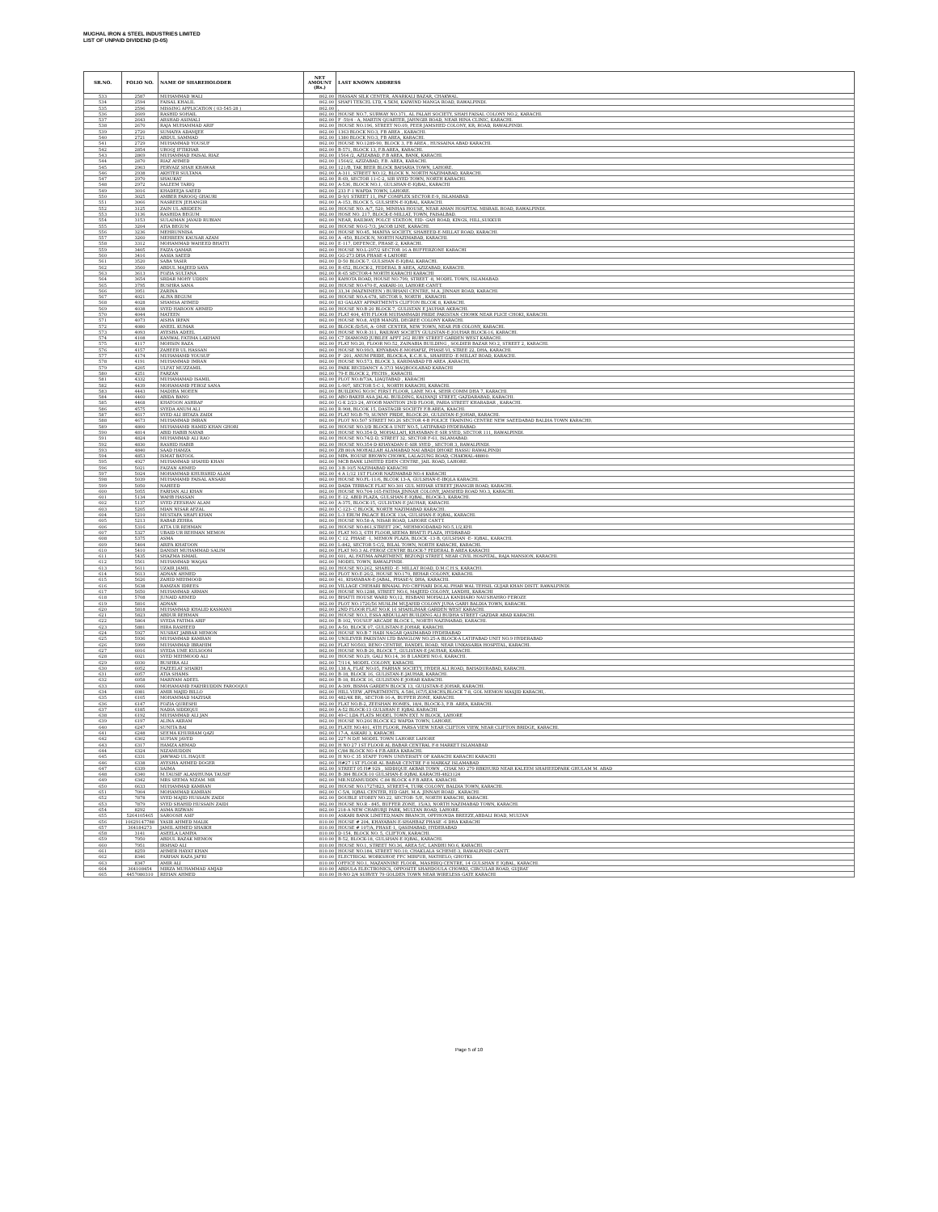MUGHAL IRON & STEEL INDUSTRIES LIMITED
LIST OF UNPAID DIVIDEND (D-05)
| SR.NO. | FOLIO NO. | NAME OF SHAREHOLODER | NET AMOUNT (Rs.) | LAST KNOWN ADDRESS |
| --- | --- | --- | --- | --- |
| 533 | 2587 | MUHAMMAD WALI | 862.00 | HASSAN SILK CENTER, ANARKALI BAZAR, CHAKWAL. |
| 534 | 2594 | FAISAL KHALIL | 862.00 | SHAFI TEXCEL LTD, 4.5KM, KAIWIND MANGA ROAD, RAWALPINDI. |
| 535 | 2596 | MISSING APPLICATION ( 03-545-28 ) | 862.00 | , |
| 536 | 2609 | RASHID SOHAIL | 862.00 | HOUSE NO.7, SURWAY NO.371, AL FALAH SOCIETY, SHAH FAISAL COLONY NO.2, KARACHI. |
| 537 | 2643 | ARSHAD ASIMALI | 862.00 | F -59/4 - A, MARTIN QUARTER, JAHNGIR ROAD, NEAR HINA CLINIC, KARACHI. |
| 538 | 2670 | RAJA MUHAMMAD ARIF | 862.00 | HOUSE NO.196, STREET NO.09, PEER JAMSHED COLONY, KR; ROAD, RAWALPINDI. |
| 539 | 2720 | SUMAIYA ADAMJEE | 862.00 | 1363 BLOCK NO.3, FB AREA , KARACHI. |
| 540 | 2721 | ABDUL SAMMAD | 862.00 | 1380 BLOCK NO.3, FB AREA, KARACHI. |
| 541 | 2729 | MUHAMMAD YOUSUF | 862.00 | HOUSE NO.1289-90, BLOCK 3, FB AREA , HUSSAINA ABAD KARACHI. |
| 542 | 2854 | UROOJ IFTIKHAR | 862.00 | B-571, BLOCK 13, F.B.AREA, KARACHI. |
| 543 | 2869 | MUHAMMAD FAISAL RIAZ | 862.00 | 1564 /2, AZIZABAD, F.B AREA, BANK, KARACHI. |
| 544 | 2870 | RIAZ AHMED | 862.00 | 1564/2, AZIZABAD, F.B. AREA, KARACHI. |
| 545 | 2903 | PERVAIZ SHAH KHAWAR | 862.00 | 121/B, TAK BEER BLOCK BAHARIA TOWN, LAHORE. |
| 546 | 2938 | AKHTER SULTANA | 862.00 | A-311, STREET NO.12, BLOCK N, NORTH NAZIMABAD, KARACHI. |
| 547 | 2970 | SHAUKAT | 862.00 | R-69, SECTOR 11-C-2, SIR SYED TOWN, NORTH KARACHI. |
| 548 | 2972 | SALEEM TARIQ | 862.00 | A-536, BLOCK NO.1, GULSHAN-E-IQBAL, KARACHI |
| 549 | 3016 | KHADEEJA SAEED | 862.00 | 233 F-1 WAPDA TOWN, LAHORE. |
| 550 | 3025 | AMBER FAROOQ GHAURI | 862.00 | D-9/1 STREET 11, PAF COMPLEX SECTOR E-9, ISLAMABAD. |
| 551 | 3066 | NASREEN JEHANGIR | 862.00 | A-153, BLOCK 5, GULSHEN-E-IQBAL, KARACHI. |
| 552 | 3125 | ZAIN UL ABIDEEN | 862.00 | HOUSE NO. A/7, 520, MINHAS HOUSE, NEAR AMAN HOSPITAL MISRAIL ROAD, RAWALPINDI. |
| 553 | 3136 | RASHIDA BEGUM | 862.00 | HOSE NO. 217, BLOCK-E-MILLAT, TOWN, FAISALBAD. |
| 554 | 3153 | SULAIMAN JAVAID RUBIAN | 862.00 | NEAR, RAILWAY, POLCE STATION, EID- GAH ROAD, KINGS, HILL,SUKKUR |
| 555 | 3204 | ATIA BEGUM | 862.00 | HOUSE NO.G-7/3, JACOB LINE, KARACHI. |
| 556 | 3236 | MEHRUNNISA | 862.00 | HOUSE NO.45, MANIYA SOCIETY, SHAHEED-E-MILLAT ROAD, KARACHI. |
| 557 | 3260 | MEHREEN KAUSAR AZAM | 862.00 | A -450, BLOCK-N, NORTH NAZIMABAD, KARACHI. |
| 558 | 3312 | MOHAMMAD WAHEED BHATTI | 862.00 | E-117, DEFENCE, PHASE-2, KARACHI. |
| 559 | 3405 | FAIZA QAMAR | 862.00 | HOUSE NO.L-297/2 SECTOR 16-A BUFFERZONE KARACHI |
| 560 | 3416 | AASIA SAEED | 862.00 | GG-273 DHA PHASE-4 LAHORE |
| 561 | 3520 | SABA YASIR | 862.00 | D-50 BLOCK-7, GULSHAN-E-IQBAL KARACHI. |
| 562 | 3560 | ABDUL MAJEED SAYA | 862.00 | R-652, BLOCK-2, FEDERAL B AREA, AZIZABAD, KARACHI. |
| 563 | 3613 | FOZIA SULTANA | 862.00 | R-65 SECTOR-4 NORTH KARACHI KARACHI |
| 564 | 3654 | SRDAR MOHY UDDIN | 862.00 | KAHOTA ROAD, HOUSE NO.799, STREET -8, MODEL TOWN, ISLAMABAD. |
| 565 | 3795 | BUSHRA SANA | 862.00 | HOUSE NO.470-E, ASKARI-10, LAHORE-CANTT. |
| 566 | 3951 | ZARINA | 862.00 | 33,34 (MAZNINEEN ) BURHANI CENTRE, M.A. JINNAH ROAD, KARACHI. |
| 567 | 4021 | ALIYA BEGUM | 862.00 | HOUSE NO.A-678, SECTOR 9, NORTH , KARACHI. |
| 568 | 4028 | SHAMSA AHMED | 862.00 | 83 GALAXY APPARTMENTS CLIFTON BLCOK 8, KARACHI. |
| 569 | 4038 | SYED HAROON AHMED | 862.00 | HOUSE NO.B-20 BLOCK-7, GULISTAN E JAUHAR AKRACHI. |
| 570 | 4044 | MATEEN | 862.00 | FLAT 404, 4TH FLOOR MUHAMMADI PRIDE PAKISTAN CHOWK NEAR PLICE CHOKI, KARACHI. |
| 571 | 4073 | AISHA IRFAN | 862.00 | HOUSE NO.8, AYJB MANZIL DEGREE COLONY KARACHI. |
| 572 | 4080 | ANEEL KUMAR | 862.00 | BLOCK-/D/5/6, A- ONE CENTER, NEW TOWN, NEAR PIB COLONY, KARACHI. |
| 573 | 4093 | AYESHA ADEEL | 862.00 | HOUSE NO.R-311, RAILWAY SOCIETY GULISTAN-E-JOUHAR BLOCK-16, KARACHI. |
| 574 | 4108 | KANWAL FATIMA LAKHANI | 862.00 | C7 DIAMOND JUBILEE APPT 262 RUBY STREET GARDEN WEST KARACHI. |
| 575 | 4117 | MOHSIN RAZA | 862.00 | FLAT NO.20, FLOOR NO.52, ZAINABIA BUILDING , SOLDIER BAZAR NO.2, STREET 2, KARACHI. |
| 576 | 4157 | ZAHEER UL HASSAN | 862.00 | HOUSE NO.99/3, KHYABAN-E-MOHAFIZ, PHASE-VI, STREE 22, DHA, KARACHI. |
| 577 | 4174 | MUHAMAMD YOUSUF | 862.00 | F -201, ANUM PRIDE, BLOCK-A, K.C.H.S., SHAHEED -E-MILLAT ROAD, KARACHI. |
| 578 | 4191 | MUHAMMAD IMRAN | 862.00 | HOUSE NO.573, BLOCK 3, KARIMABAD FB AREA ,KARACHI, |
| 579 | 4205 | ULFAT MUZZAMIL | 862.00 | PARK RECIDANCY A-37/3 MAQBOOLABAD KARACHI |
| 580 | 4251 | FARZAN | 862.00 | 79-E BLOCK 2, PECHS , KARACHI. |
| 581 | 4332 | MUHAMAMAD ISAMIL | 862.00 | PLOT NO.8/73A, LIAQTABAD , KARACHI |
| 582 | 4439 | MOHAMAMD FEROZ SANA | 862.00 | L-907, SECTOR 5-C-1, NORTH KARACHI, KARACHI. |
| 583 | 4443 | MADIHA MOEEN | 862.00 | BUILDING NO.9C FIRST FLOOR, LANE NO.4, SEHR COMM DHA 7, KARACHI. |
| 584 | 4460 | ABIDA BANO | 862.00 | ABO BAKER ASA JALAL BUILDING, KALYANJI STREET, GAZDARABAD, KARACHI. |
| 585 | 4468 | KHATOON ASHRAF | 862.00 | G-K 2/23-24, AYOOB MANTION 2ND FLOOR, PARIA STREET KHARADAR , KARACHI. |
| 586 | 4575 | SYEDA ANUM ALI | 862.00 | R-908, BLCOK 15, DASTAGIR SOCIETY F.B.AREA, KAACHI. |
| 587 | 4617 | SYED ALI IRTAZA ZAIDI | 862.00 | FLAT NO.B-79, SUNNY PRIDE, BLOCK-20, GULISTAN-E-JOHAR, KARACHI. |
| 588 | 4673 | MUHAMMAD IMRAN | 862.00 | PLOT NO.507 STREET NO.26 SECTOR 4-B POLICE TRAINING CENTRE NEW SAEEDABAD BALDIA TOWN KARACHI\ |
| 589 | 4800 | MUHAMAMD HAMID KHAN GHORI | 862.00 | HOUSE NO.3/D BLOCK-A UNIT NO.5, LATIFABAD HYDERABAD. |
| 590 | 4814 | ABID HABIB NAYAB | 862.00 | HOUSE NO.354-D, MOHALLAH, KHAYABAN-E-SIR SYED, SECTOR 111, RAWALPINDI. |
| 591 | 4824 | MUHAMMAD ALI RAO | 862.00 | HOUSE NO.74/2-D, STREET 32, SECTOR F-61, ISLAMABAD. |
| 592 | 4830 | RASHID HABIB | 862.00 | HOUSE NO.354-D-KHAYADAN-E-SIR SYED , SECTOR 3, RAWALPINDI. |
| 593 | 4840 | SAAD HAMZA | 862.00 | ZB 80/A MOHALLAH ALAMABAD NAI ABADI DHOKE HASSU RAWALPINDI |
| 594 | 4853 | ISMAT BATOOL | 862.00 | MPA. HOUSE BHOWN CHOWK, LALAGUNG ROAD, CHAKWAL-48800. |
| 595 | 4927 | MUHAMMAD SHAHID KHAN | 862.00 | MCB BANK LIMITED EDEN CENTRE, JAIL ROAD, LAHORE. |
| 596 | 5021 | FAIZAN AHMED | 862.00 | 3-B-10/5 NAZIMABAD KARACHI |
| 597 | 5024 | MOHAMMAD KHURSHID ALAM | 862.00 | 4 A 1/12 1ST FLOOR NAZIMABAD NO.4 KARACHI |
| 598 | 5039 | MUHAMAMD FAISAL ANSARI | 862.00 | HOUSE NO.FL-11/6, BLCOK 13-A, GULSHAN-E-IBQLA KARACHI. |
| 599 | 5050 | NAHEED | 862.00 | DADA TERRACE FLAT NO.301 GUL MEHAR STREET JHANGIR ROAD, KARACHI. |
| 600 | 5055 | FARHAN ALI KHAN | 862.00 | HOUSE NO.704-165-FATIMA JINNAH COLONY, JAMSHED ROAD NO.3, KARACHI. |
| 601 | 5134 | WAHB HASSAN | 862.00 | E-12, ABID PLAZA, GULSHAN-E-IQBAL, BLOCK-3, KARACHI. |
| 602 | 5137 | SYED ZEESHAN ALAM | 862.00 | A-375, BLOCK-15, GULISTAN-E-JAUHAR, KARACHI. |
| 603 | 5205 | MIAN NISAR AFZAL | 862.00 | C-123- C BLOCK, NORTH NAZIMABAD KARACHI. |
| 604 | 5210 | MUSTAFA SHAFI KHAN | 862.00 | L-3 ERUM PALACE BLOCK 13A, GULSHAN-E-IQBAL, KARACHI. |
| 605 | 5213 | RABAB ZEHRA | 862.00 | HOUSE NO.58-A, NISAR ROAD, LAHORE CANTT. |
| 606 | 5316 | ATTA UR REHMAN | 862.00 | HOUSE NO.861,STREET 29C, MEHMOODABAD NO.5,1/2,KHI. |
| 607 | 5327 | UBAID UR REHMAN MEMON | 862.00 | FLAT NO.3, 6TH FLOOR,SEEMA BHATTI PLAZA, HYDRABAD |
| 608 | 5375 | ASMA | 862.00 | C 12, PHASE -1, MEMON PLAZA, BLOCK -13-B, QULSHAN -E- IQBAL, KARACHI. |
| 609 | 5404 | ARIFA KHATOON | 862.00 | L-842, SECTOR 5-C/2, BILAL TOWN, NORTH KARACHI, KARACHI. |
| 610 | 5410 | DANISH MUHAMMAD SALIM | 862.00 | FLAT NO.3 AL-FEROZ CENTRE BLOCK-7 FEDERAL B AREA KARACHI |
| 611 | 5435 | SHAZMA ISMAIL | 862.00 | 601, AL FATIMA APARTMENT, BEZONJI STREET, NEAR CIVIL HOSPITAL, RAJA MANSION, KARACHI. |
| 612 | 5561 | MUHAMMAD WAQAS | 862.00 | MODEL TOWN, RAWALPINDI. |
| 613 | 5611 | UZAIR JAMIL | 862.00 | HOUSE NO.262, SHAHID -E- MILLAT ROAD, D.M.C.H.S, KARACHI. |
| 614 | 5613 | ADNAN AHMED | 862.00 | PLOT NO.E-26/2, HOUSE NO.170, BEHAR COLONY, KARACHI. |
| 615 | 5626 | ZAHID MEHMOOD | 862.00 | 41, KHAYABAN-E-JABAL, PHASE-V, DHA, KARACHI. |
| 616 | 5638 | RAMZAN IDREES | 862.00 | VILLAGE CHEHARI BINAIAL P/O CHFHARI DOLAL PHAR WAL TEHSIL GUJAR KHAN DISTT. RAWALPINDI. |
| 617 | 5650 | MUHAMMAD ARMAN | 862.00 | HOUSE NO.1288, STREET NO.6, MAJEED COLONY, LANDHI, KARACHI |
| 618 | 5708 | JUNAID AHMED | 862.00 | BHATTI HOUSE WARD NO,12, HISBANI MOHALLA KANDIARO NAUSHAHRO FEROZE |
| 619 | 5816 | ADNAN | 862.00 | PLOT NO.1726/56 MUSLIM MUJAHID COLONY JUNA GARH BALDIA TOWN, KARACHI. |
| 620 | 5818 | MUHAMMAD KHALID KASMANI | 862.00 | 2ND FLOOR FLAT NO.K 16 SHAHLIMAR GARDEN WEST KARACHI. |
| 621 | 5823 | ABDUR REHMAN | 862.00 | HOUSE NO.3, ESSA ABDULLAH BUILDING ALI BUDHA STREET GAZDAR ABAD KARACHI. |
| 622 | 5864 | SYEDA FATIMA ARIF | 862.00 | B-102, YOUSUF ARCADE BLOCK L, NORTH NAZIMABAD, KARACHI. |
| 623 | 5881 | HIRA RASHEED | 862.00 | A-50, BLOCK 07, GULISTAN-E-JOHAR, KARACHI. |
| 624 | 5927 | NUSRAT JABBAR MEMON | 862.00 | HOUSE NO.B-7 HADI NAGAR QASIMABAD HYDERABAD |
| 625 | 5936 | MUHAMMAD KAMRAN | 862.00 | UNILEVER PAKISTAN LTD BANGLOW NO.25-A BLOCK-A LATIFABAD UNIT NO.9 HYDERABAD |
| 626 | 5999 | MUHAMMAD IBRAHIM | 862.00 | FLAT NO503, RENO CENTRE, RANDEL ROAD, NEAR UNKASARIA HOSPITAL, KARACHI. |
| 627 | 6016 | SYEDA UME KULSOOM | 862.00 | HOUSE NO.B-20, BLOCK 7, GULISTAN-E-JAUHAR, KARACHI. |
| 628 | 6021 | SYED MEHMOOD ALI | 862.00 | HOUSE NO.29, GALI NO.14, 36 B LANDHI NO.6, KARACHI. |
| 629 | 6030 | BUSHRA ALI | 862.00 | 7/114, MODEL COLONY, KARACHI. |
| 630 | 6052 | FAZEELAT SHAIKH | 862.00 | 138 A, FLAT NO.05, FARHAN SOCIETY, HYDER ALI ROAD, BAHADURABAD, KARACHI. |
| 631 | 6057 | ATIA SHAMS | 862.00 | B-18, BLOCK 16, GULISTAN-E-JAUHAR, KARACHI. |
| 632 | 6058 | MARIYAM ADEEL | 862.00 | B-18, BLOCK 16, GULISTAN-E-JOHAR KARACHI. |
| 633 | 6066 | MOHAMAMD FAKHRUDDIN FAROOQUI | 862.00 | A-309, BISMA GARDEN BLOCK 13, GULISTAN-E-JOHAR, KARACHI. |
| 634 | 6081 | AMIR MAJID BILLO | 862.00 | HILL VIEW ,APPARTMENTS, A-586,167/5,KMCHS,BLOCK 7-8, GOL MEMON MASJID KARACHI,. |
| 635 | 6105 | MOHAMMAD MAZHAR | 862.00 | 482/4K BR,, SECTOR-16-A, BUFFER ZONE, KARACHI. |
| 636 | 6147 | FOZIA QURESHI | 862.00 | FLAT NO.B-2, ZEESHAN HOMES, 18/4, BLOCK-3, F.B. AREA, KARACHI. |
| 637 | 6185 | NADIA SIDDIQUI | 862.00 | A-52 BLOCK-13 GULSHAN E IQBAL KARACHI |
| 638 | 6192 | MUHAMMAD ALI JAN | 862.00 | 49-C LDA FLATS MODEL TOWN EXT. N BLOCK, LAHORE |
| 639 | 6197 | ALINA AKRAM | 862.00 | HOUSE NO.266 BLOCK K2 WAPDA TOWN, LAHORE. |
| 640 | 6247 | SUNITA BAI | 862.00 | FLATE NO.401, 4TH FLOOR, PARSA VIEW NEAR CLIFTON VIEW, NEAR CLIFTON BRIDGE, KARACHI. |
| 641 | 6248 | SEEMA KHURRAM QAZI | 862.00 | 17-A, ASKARI 3, KARACHI. |
| 642 | 6302 | SUFIAN JAVED | 862.00 | 227-N D/E MODEL TOWN LAHORE LAHORE |
| 643 | 6317 | HAMZA AHMAD | 862.00 | H NO 27 1ST FLOOR AL BABAR CENTRAL F-8 MARKET ISLAMABAD |
| 644 | 6324 | NIZAMUDDIN | 862.00 | C/84 BLOCK NO-4 F.B.AREA KARACHI. |
| 645 | 6331 | JAWWAD UL HAQUE | 862.00 | H NO C 35 STAFF TOWN UNIVERSITY OF KARACHI KARACHI KARACHI |
| 646 | 6338 | AYESHA AHMED DOGER | 862.00 | H#27 1ST FLOOR AL BABAR CENTRE F-8 MARKAZ ISLAMABAD |
| 647 | 6339 | SAIMA | 862.00 | STREET 05 H# 92S , SIDDIQUE AKBAR TOWN , CHAK NO 279 RBKHURD NEAR KALEEM SHAHEEDPARK GHULAM M. ABAD |
| 648 | 6340 | M.TAUSIF ALAM/HUMA TAUSIF | 862.00 | B-384 BLOCK-10 GULSHAN-E-IQBAL KARACHI-4823124 |
| 649 | 6342 | MRS SEEMA NIZAM. MR | 862.00 | MR.NIZAMUDDIN. C.84 BLOCK 4.F.B.AREA. KARACHI. |
| 650 | 6633 | MUHAMMAD KAMRAN | 862.00 | HOUSE NO.1727/823, STREET-4, TURK COLONY, BALDIA TOWN, KARACHI. |
| 651 | 7004 | MOHAMMAD KAMRAN | 862.00 | C-5/4, IQBAL CENTER, EID GAH, M.A. JINNAH ROAD , KARACHI. |
| 652 | 7878 | SYED MAJID HUSSAIN ZAIDI | 862.00 | DOUBLE STOREY NO.22, SECTOR- 5/E, NORTH KARACHI, KARACHI. |
| 653 | 7879 | SYED SHAHID HUSSAIN ZAIDI | 862.00 | HOUSE NO.R - 845, BUFFER ZONE, 15/A3, NORTH NAZIMABAD TOWN, KARACHI. |
| 654 | 8292 | ASMA RIZWAN | 862.00 | 218-A NEW CHABURJI PARK, MULTAN ROAD, LAHORE. |
| 655 | 5264105465 | SAROOSH ASIF | 810.00 | ASKARI BANK LIMITED,MAIN BRANCH, OPP.HONDA BREEZE,ABDALI ROAD, MULTAN |
| 656 | 10629147788 | YASIR AHMED MALIK | 810.00 | HOUSE # 204, KHAYABAN-E-SHAHBAZ PHASE -6 DHA KARACHI |
| 657 | 364184273 | JAMIL AHMED SHAIKH | 810.00 | HOUSE # 107/A, PHASE-1, QASIMABAD, HYDERABAD |
| 658 | 3141 | ASEELA LAMIYA | 810.00 | D-154, BLOCK NO. 5, CLIFTON, KARACHI. |
| 659 | 7950 | ABDUL RAZAK MEMON | 810.00 | B-52, BLOCK-18, GULSHAN-E-IQBAL, KARACHI. |
| 660 | 7951 | IRSHAD ALI | 810.00 | HOUSE NO.1, STREET NO.36, AREA 5/C, LANDHI NO.6, KARACHI. |
| 661 | 8259 | AHMER HAYAT KHAN | 810.00 | HOUSE NO.184, STREET NO.10, CHAKLALA SCHEME-3, RAWALPINDI CANTT. |
| 662 | 8346 | FARHAN RAZA JAFRI | 810.00 | ELECTRICAL WORKSHOP, FFC MIRPUR, MATHELO, GHOTKI. |
| 663 | 8347 | AMIR ALI | 810.00 | OFFICE NO.1, MAZANNINE FLOOR,, MASHRIQ CENTRE, 14 GULSHAN E IQBAL, KARACHI. |
| 664 | 364108454 | MIRZA MUHAMMAD AMJAD | 810.00 | ABDULA ELECTRONICS, OPPOSITE SHAHDOULA CHOWKI, CIRCULAR ROAD, GUJRAT |
| 665 | 4457080310 | REHAN AHMED | 810.00 | H-NO 2/4 SURVEY 79 GOLDEN TOWN NEAR WIRELESS GATE KARACHI |
Page 5 of 10